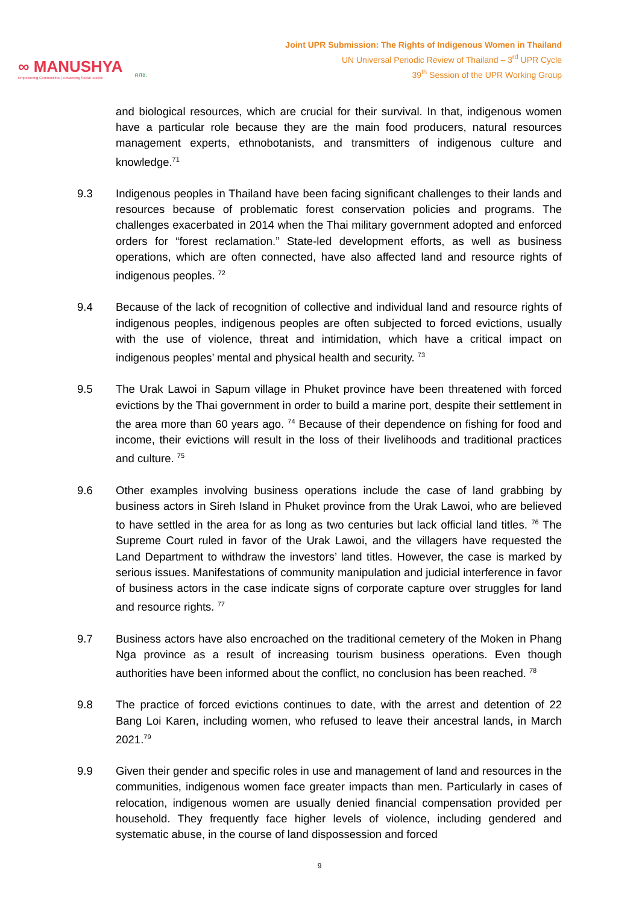∞ MANUSHYA
Empowering Communities | Advancing Social Justice
คศช.
Joint UPR Submission: The Rights of Indigenous Women in Thailand
UN Universal Periodic Review of Thailand – 3<sup>rd</sup> UPR Cycle
39<sup>th</sup> Session of the UPR Working Group
and biological resources, which are crucial for their survival. In that, indigenous women have a particular role because they are the main food producers, natural resources management experts, ethnobotanists, and transmitters of indigenous culture and knowledge.<sup>71</sup>
9.3 Indigenous peoples in Thailand have been facing significant challenges to their lands and resources because of problematic forest conservation policies and programs. The challenges exacerbated in 2014 when the Thai military government adopted and enforced orders for “forest reclamation.” State-led development efforts, as well as business operations, which are often connected, have also affected land and resource rights of indigenous peoples. <sup>72</sup>
9.4 Because of the lack of recognition of collective and individual land and resource rights of indigenous peoples, indigenous peoples are often subjected to forced evictions, usually with the use of violence, threat and intimidation, which have a critical impact on indigenous peoples’ mental and physical health and security. <sup>73</sup>
9.5 The Urak Lawoi in Sapum village in Phuket province have been threatened with forced evictions by the Thai government in order to build a marine port, despite their settlement in the area more than 60 years ago. <sup>74</sup> Because of their dependence on fishing for food and income, their evictions will result in the loss of their livelihoods and traditional practices and culture. <sup>75</sup>
9.6 Other examples involving business operations include the case of land grabbing by business actors in Sireh Island in Phuket province from the Urak Lawoi, who are believed to have settled in the area for as long as two centuries but lack official land titles. <sup>76</sup> The Supreme Court ruled in favor of the Urak Lawoi, and the villagers have requested the Land Department to withdraw the investors’ land titles. However, the case is marked by serious issues. Manifestations of community manipulation and judicial interference in favor of business actors in the case indicate signs of corporate capture over struggles for land and resource rights. <sup>77</sup>
9.7 Business actors have also encroached on the traditional cemetery of the Moken in Phang Nga province as a result of increasing tourism business operations. Even though authorities have been informed about the conflict, no conclusion has been reached. <sup>78</sup>
9.8 The practice of forced evictions continues to date, with the arrest and detention of 22 Bang Loi Karen, including women, who refused to leave their ancestral lands, in March 2021.<sup>79</sup>
9.9 Given their gender and specific roles in use and management of land and resources in the communities, indigenous women face greater impacts than men. Particularly in cases of relocation, indigenous women are usually denied financial compensation provided per household. They frequently face higher levels of violence, including gendered and systematic abuse, in the course of land dispossession and forced
9